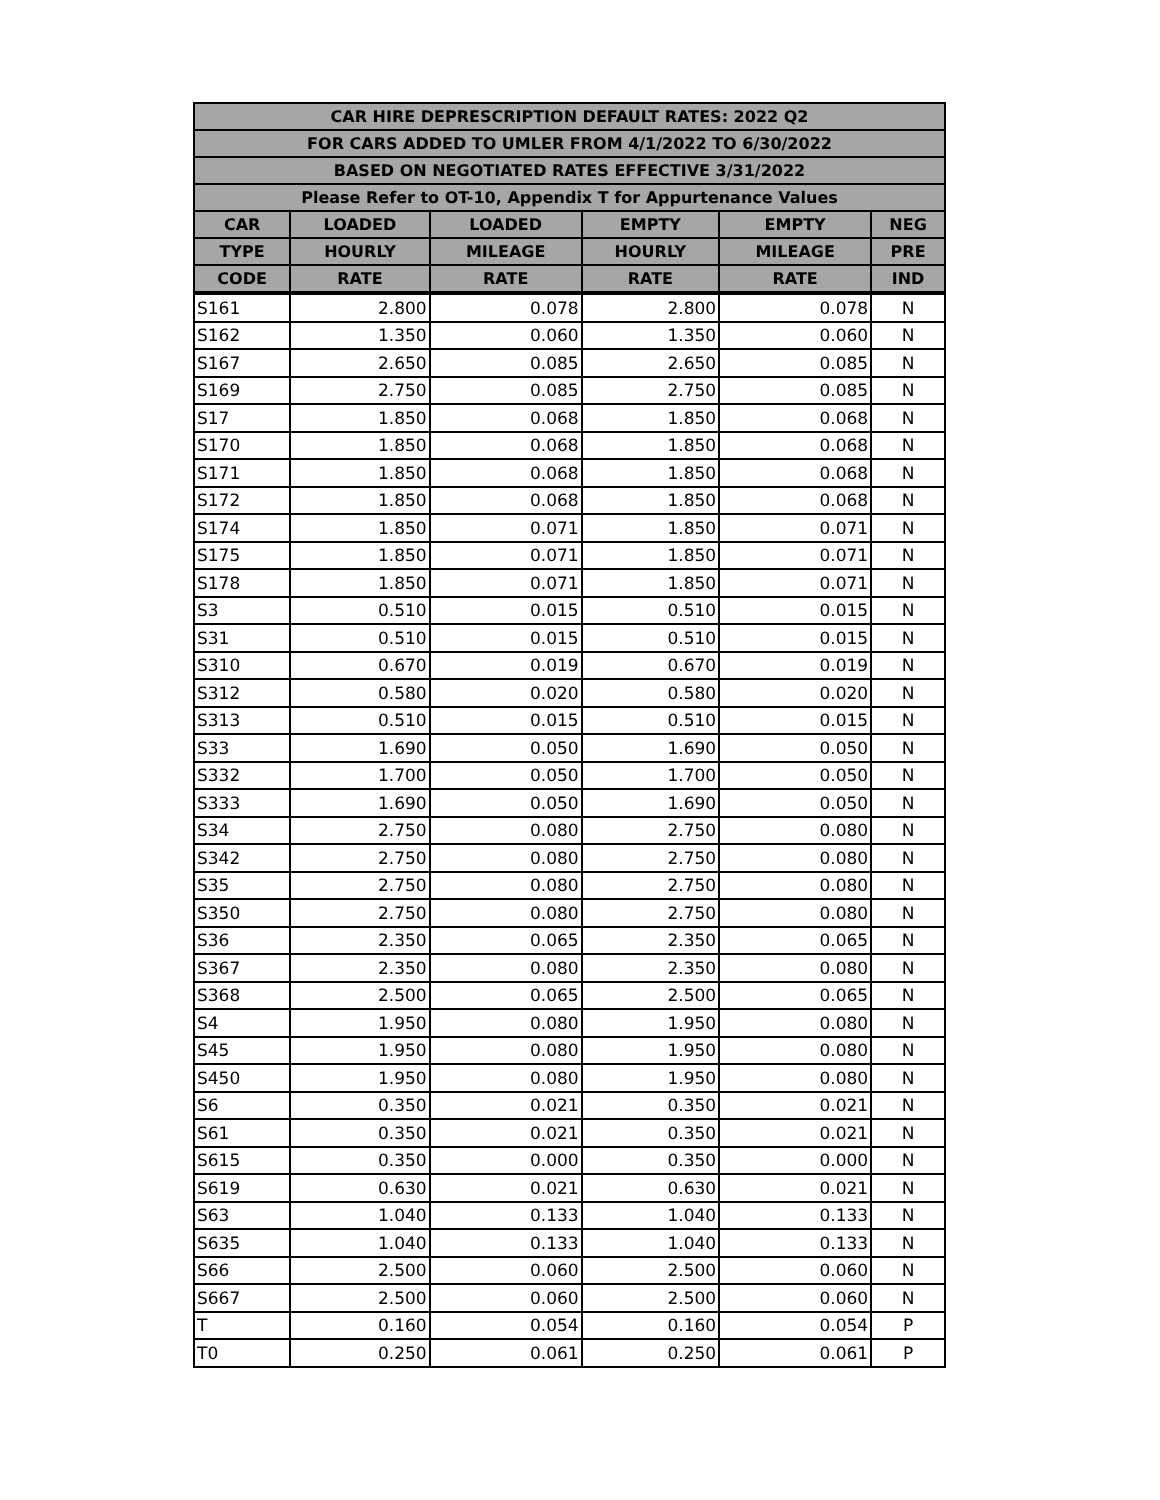| CAR HIRE DEPRESCRIPTION DEFAULT RATES: 2022 Q2 | | | | | |
| --- | --- | --- | --- | --- | --- |
| FOR CARS ADDED TO UMLER FROM 4/1/2022 TO 6/30/2022 | | | | | |
| BASED ON NEGOTIATED RATES EFFECTIVE 3/31/2022 | | | | | |
| Please Refer to OT-10, Appendix T for Appurtenance Values | | | | | |
| CAR | LOADED | LOADED | EMPTY | EMPTY | NEG |
| TYPE | HOURLY | MILEAGE | HOURLY | MILEAGE | PRE |
| CODE | RATE | RATE | RATE | RATE | IND |
| S161 | 2.800 | 0.078 | 2.800 | 0.078 | N |
| S162 | 1.350 | 0.060 | 1.350 | 0.060 | N |
| S167 | 2.650 | 0.085 | 2.650 | 0.085 | N |
| S169 | 2.750 | 0.085 | 2.750 | 0.085 | N |
| S17 | 1.850 | 0.068 | 1.850 | 0.068 | N |
| S170 | 1.850 | 0.068 | 1.850 | 0.068 | N |
| S171 | 1.850 | 0.068 | 1.850 | 0.068 | N |
| S172 | 1.850 | 0.068 | 1.850 | 0.068 | N |
| S174 | 1.850 | 0.071 | 1.850 | 0.071 | N |
| S175 | 1.850 | 0.071 | 1.850 | 0.071 | N |
| S178 | 1.850 | 0.071 | 1.850 | 0.071 | N |
| S3 | 0.510 | 0.015 | 0.510 | 0.015 | N |
| S31 | 0.510 | 0.015 | 0.510 | 0.015 | N |
| S310 | 0.670 | 0.019 | 0.670 | 0.019 | N |
| S312 | 0.580 | 0.020 | 0.580 | 0.020 | N |
| S313 | 0.510 | 0.015 | 0.510 | 0.015 | N |
| S33 | 1.690 | 0.050 | 1.690 | 0.050 | N |
| S332 | 1.700 | 0.050 | 1.700 | 0.050 | N |
| S333 | 1.690 | 0.050 | 1.690 | 0.050 | N |
| S34 | 2.750 | 0.080 | 2.750 | 0.080 | N |
| S342 | 2.750 | 0.080 | 2.750 | 0.080 | N |
| S35 | 2.750 | 0.080 | 2.750 | 0.080 | N |
| S350 | 2.750 | 0.080 | 2.750 | 0.080 | N |
| S36 | 2.350 | 0.065 | 2.350 | 0.065 | N |
| S367 | 2.350 | 0.080 | 2.350 | 0.080 | N |
| S368 | 2.500 | 0.065 | 2.500 | 0.065 | N |
| S4 | 1.950 | 0.080 | 1.950 | 0.080 | N |
| S45 | 1.950 | 0.080 | 1.950 | 0.080 | N |
| S450 | 1.950 | 0.080 | 1.950 | 0.080 | N |
| S6 | 0.350 | 0.021 | 0.350 | 0.021 | N |
| S61 | 0.350 | 0.021 | 0.350 | 0.021 | N |
| S615 | 0.350 | 0.000 | 0.350 | 0.000 | N |
| S619 | 0.630 | 0.021 | 0.630 | 0.021 | N |
| S63 | 1.040 | 0.133 | 1.040 | 0.133 | N |
| S635 | 1.040 | 0.133 | 1.040 | 0.133 | N |
| S66 | 2.500 | 0.060 | 2.500 | 0.060 | N |
| S667 | 2.500 | 0.060 | 2.500 | 0.060 | N |
| T | 0.160 | 0.054 | 0.160 | 0.054 | P |
| T0 | 0.250 | 0.061 | 0.250 | 0.061 | P |